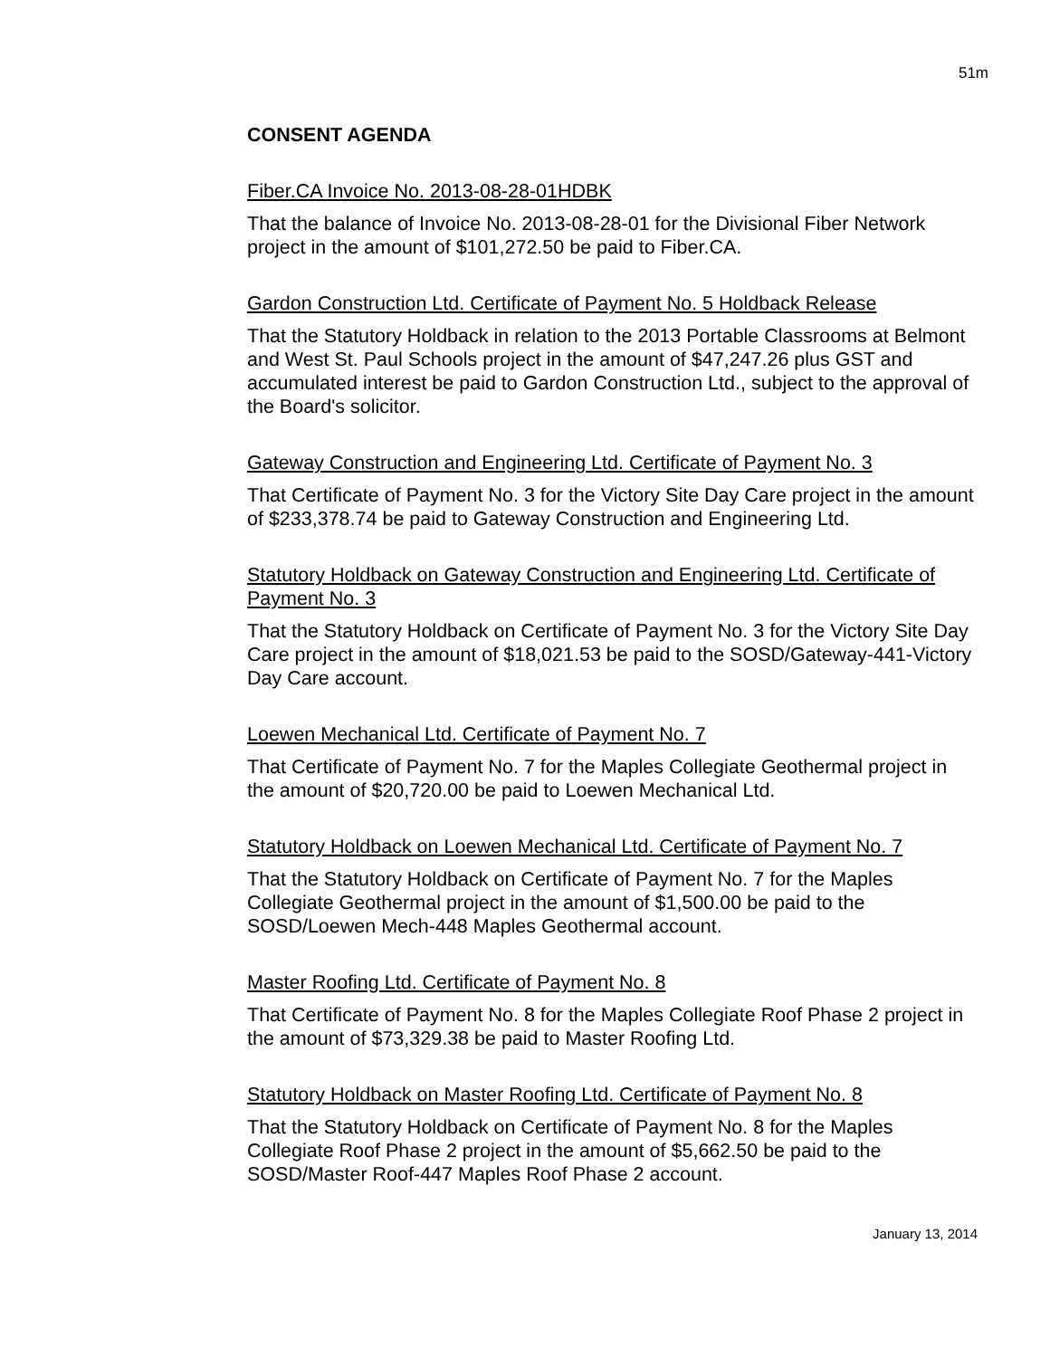51m
CONSENT AGENDA
Fiber.CA Invoice No. 2013-08-28-01HDBK
That the balance of Invoice No. 2013-08-28-01 for the Divisional Fiber Network project in the amount of $101,272.50 be paid to Fiber.CA.
Gardon Construction Ltd. Certificate of Payment No. 5 Holdback Release
That the Statutory Holdback in relation to the 2013 Portable Classrooms at Belmont and West St. Paul Schools project in the amount of $47,247.26 plus GST and accumulated interest be paid to Gardon Construction Ltd., subject to the approval of the Board's solicitor.
Gateway Construction and Engineering Ltd. Certificate of Payment No. 3
That Certificate of Payment No. 3 for the Victory Site Day Care project in the amount of $233,378.74 be paid to Gateway Construction and Engineering Ltd.
Statutory Holdback on Gateway Construction and Engineering Ltd. Certificate of Payment No. 3
That the Statutory Holdback on Certificate of Payment No. 3 for the Victory Site Day Care project in the amount of $18,021.53 be paid to the SOSD/Gateway-441-Victory Day Care account.
Loewen Mechanical Ltd. Certificate of Payment No. 7
That Certificate of Payment No. 7 for the Maples Collegiate Geothermal project in the amount of $20,720.00 be paid to Loewen Mechanical Ltd.
Statutory Holdback on Loewen Mechanical Ltd. Certificate of Payment No. 7
That the Statutory Holdback on Certificate of Payment No. 7 for the Maples Collegiate Geothermal project in the amount of $1,500.00 be paid to the SOSD/Loewen Mech-448 Maples Geothermal account.
Master Roofing Ltd. Certificate of Payment No. 8
That Certificate of Payment No. 8 for the Maples Collegiate Roof Phase 2 project in the amount of $73,329.38 be paid to Master Roofing Ltd.
Statutory Holdback on Master Roofing Ltd. Certificate of Payment No. 8
That the Statutory Holdback on Certificate of Payment No. 8 for the Maples Collegiate Roof Phase 2 project in the amount of $5,662.50 be paid to the SOSD/Master Roof-447 Maples Roof Phase 2 account.
January 13, 2014